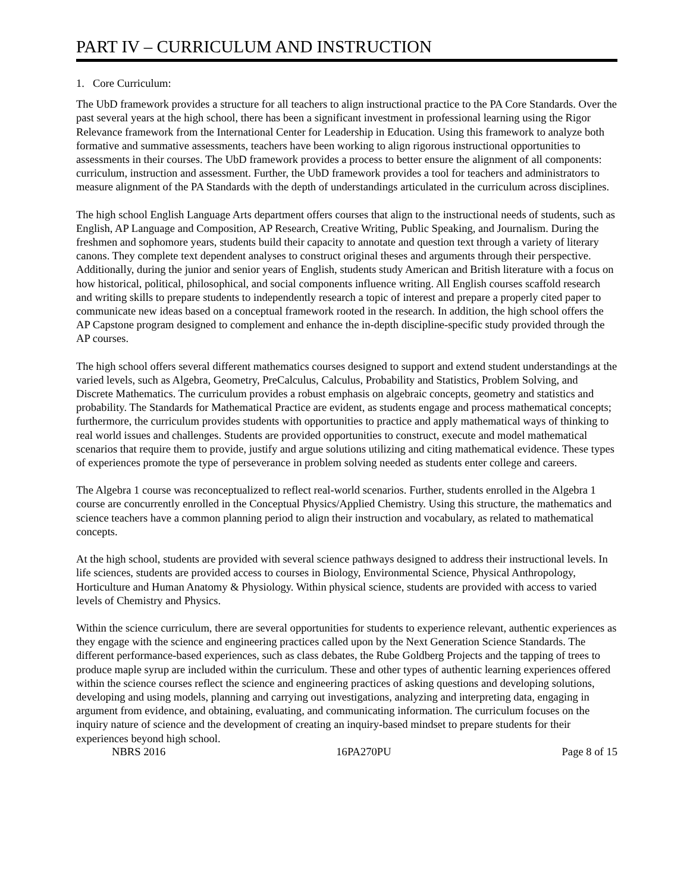PART IV – CURRICULUM AND INSTRUCTION
1. Core Curriculum:
The UbD framework provides a structure for all teachers to align instructional practice to the PA Core Standards. Over the past several years at the high school, there has been a significant investment in professional learning using the Rigor Relevance framework from the International Center for Leadership in Education. Using this framework to analyze both formative and summative assessments, teachers have been working to align rigorous instructional opportunities to assessments in their courses. The UbD framework provides a process to better ensure the alignment of all components: curriculum, instruction and assessment. Further, the UbD framework provides a tool for teachers and administrators to measure alignment of the PA Standards with the depth of understandings articulated in the curriculum across disciplines.
The high school English Language Arts department offers courses that align to the instructional needs of students, such as English, AP Language and Composition, AP Research, Creative Writing, Public Speaking, and Journalism. During the freshmen and sophomore years, students build their capacity to annotate and question text through a variety of literary canons. They complete text dependent analyses to construct original theses and arguments through their perspective. Additionally, during the junior and senior years of English, students study American and British literature with a focus on how historical, political, philosophical, and social components influence writing. All English courses scaffold research and writing skills to prepare students to independently research a topic of interest and prepare a properly cited paper to communicate new ideas based on a conceptual framework rooted in the research. In addition, the high school offers the AP Capstone program designed to complement and enhance the in-depth discipline-specific study provided through the AP courses.
The high school offers several different mathematics courses designed to support and extend student understandings at the varied levels, such as Algebra, Geometry, PreCalculus, Calculus, Probability and Statistics, Problem Solving, and Discrete Mathematics. The curriculum provides a robust emphasis on algebraic concepts, geometry and statistics and probability. The Standards for Mathematical Practice are evident, as students engage and process mathematical concepts; furthermore, the curriculum provides students with opportunities to practice and apply mathematical ways of thinking to real world issues and challenges. Students are provided opportunities to construct, execute and model mathematical scenarios that require them to provide, justify and argue solutions utilizing and citing mathematical evidence. These types of experiences promote the type of perseverance in problem solving needed as students enter college and careers.
The Algebra 1 course was reconceptualized to reflect real-world scenarios. Further, students enrolled in the Algebra 1 course are concurrently enrolled in the Conceptual Physics/Applied Chemistry. Using this structure, the mathematics and science teachers have a common planning period to align their instruction and vocabulary, as related to mathematical concepts.
At the high school, students are provided with several science pathways designed to address their instructional levels. In life sciences, students are provided access to courses in Biology, Environmental Science, Physical Anthropology, Horticulture and Human Anatomy & Physiology. Within physical science, students are provided with access to varied levels of Chemistry and Physics.
Within the science curriculum, there are several opportunities for students to experience relevant, authentic experiences as they engage with the science and engineering practices called upon by the Next Generation Science Standards. The different performance-based experiences, such as class debates, the Rube Goldberg Projects and the tapping of trees to produce maple syrup are included within the curriculum. These and other types of authentic learning experiences offered within the science courses reflect the science and engineering practices of asking questions and developing solutions, developing and using models, planning and carrying out investigations, analyzing and interpreting data, engaging in argument from evidence, and obtaining, evaluating, and communicating information. The curriculum focuses on the inquiry nature of science and the development of creating an inquiry-based mindset to prepare students for their experiences beyond high school.
NBRS 2016 16PA270PU Page 8 of 15